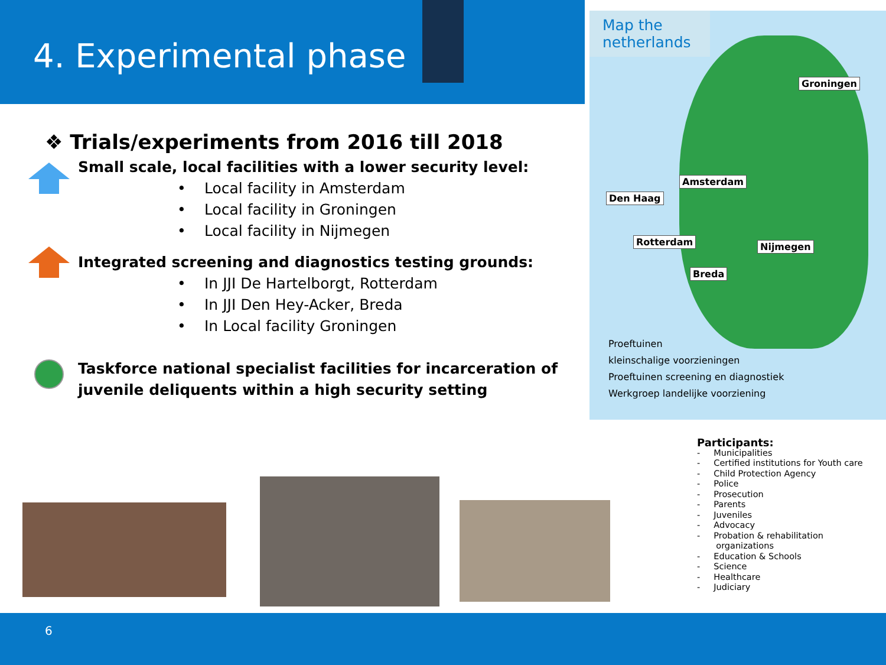4. Experimental phase
Map the netherlands
Groningen
Amsterdam
Den Haag
Rotterdam Nijmegen
Breda
Proeftuinen
kleinschalige voorzieningen
Proeftuinen screening en diagnostiek
Werkgroep landelijke voorziening
❖ Trials/experiments from 2016 till 2018
Small scale, local facilities with a lower security level:
• Local facility in Amsterdam
• Local facility in Groningen
• Local facility in Nijmegen
Integrated screening and diagnostics testing grounds:
• In JJI De Hartelborgt, Rotterdam
• In JJI Den Hey-Acker, Breda
• In Local facility Groningen
Taskforce national specialist facilities for incarceration of juvenile deliquents within a high security setting
Participants:
- Municipalities
- Certified institutions for Youth care
- Child Protection Agency
- Police
- Prosecution
- Parents
- Juveniles
- Advocacy
- Probation & rehabilitation
organizations
- Education & Schools
- Science
- Healthcare
- Judiciary
6